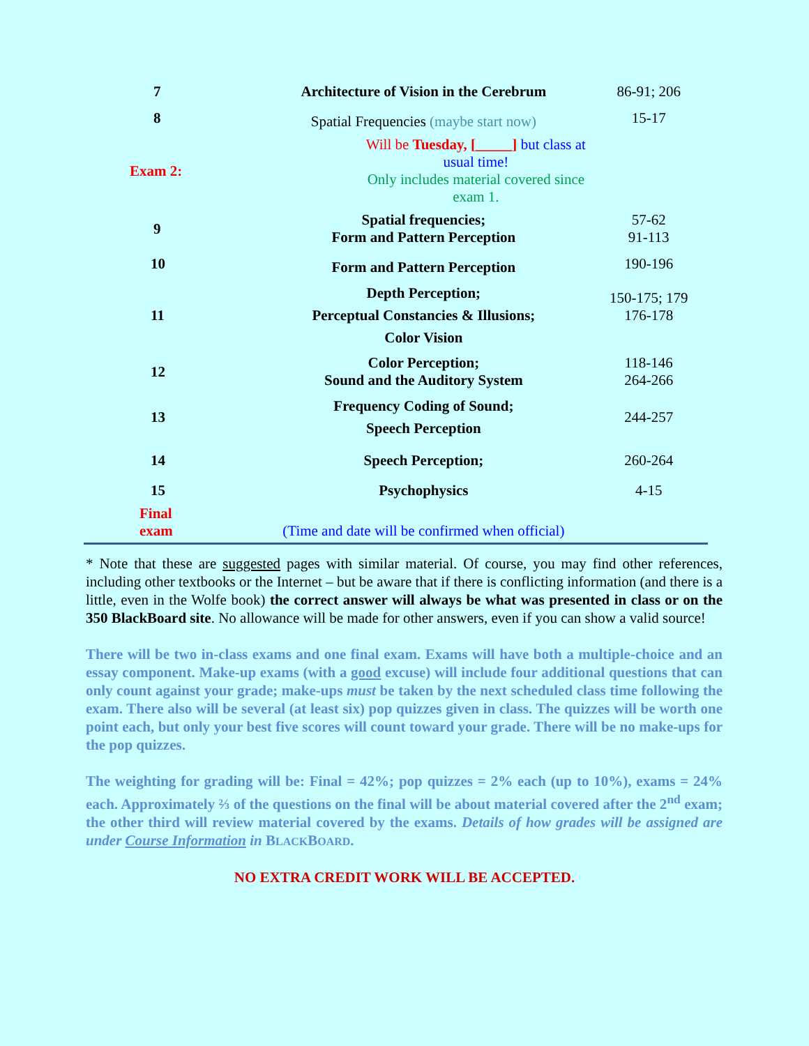| 7 | Architecture of Vision in the Cerebrum | 86-91; 206 |
| 8 | Spatial Frequencies (maybe start now) | 15-17 |
| Exam 2: | Will be Tuesday, [_____] but class at usual time! Only includes material covered since exam 1. | |
| 9 | Spatial frequencies; Form and Pattern Perception | 57-62 91-113 |
| 10 | Form and Pattern Perception | 190-196 |
| 11 | Depth Perception; Perceptual Constancies & Illusions; Color Vision | 150-175; 179 176-178 |
| 12 | Color Perception; Sound and the Auditory System | 118-146 264-266 |
| 13 | Frequency Coding of Sound; Speech Perception | 244-257 |
| 14 | Speech Perception; | 260-264 |
| 15 | Psychophysics | 4-15 |
| Final exam | (Time and date will be confirmed when official) | |
* Note that these are suggested pages with similar material. Of course, you may find other references, including other textbooks or the Internet – but be aware that if there is conflicting information (and there is a little, even in the Wolfe book) the correct answer will always be what was presented in class or on the 350 BlackBoard site. No allowance will be made for other answers, even if you can show a valid source!
There will be two in-class exams and one final exam. Exams will have both a multiple-choice and an essay component. Make-up exams (with a good excuse) will include four additional questions that can only count against your grade; make-ups must be taken by the next scheduled class time following the exam. There also will be several (at least six) pop quizzes given in class. The quizzes will be worth one point each, but only your best five scores will count toward your grade. There will be no make-ups for the pop quizzes.
The weighting for grading will be: Final = 42%; pop quizzes = 2% each (up to 10%), exams = 24% each. Approximately ⅔ of the questions on the final will be about material covered after the 2<sup>nd</sup> exam; the other third will review material covered by the exams. Details of how grades will be assigned are under Course Information in BLACKBOARD.
NO EXTRA CREDIT WORK WILL BE ACCEPTED.